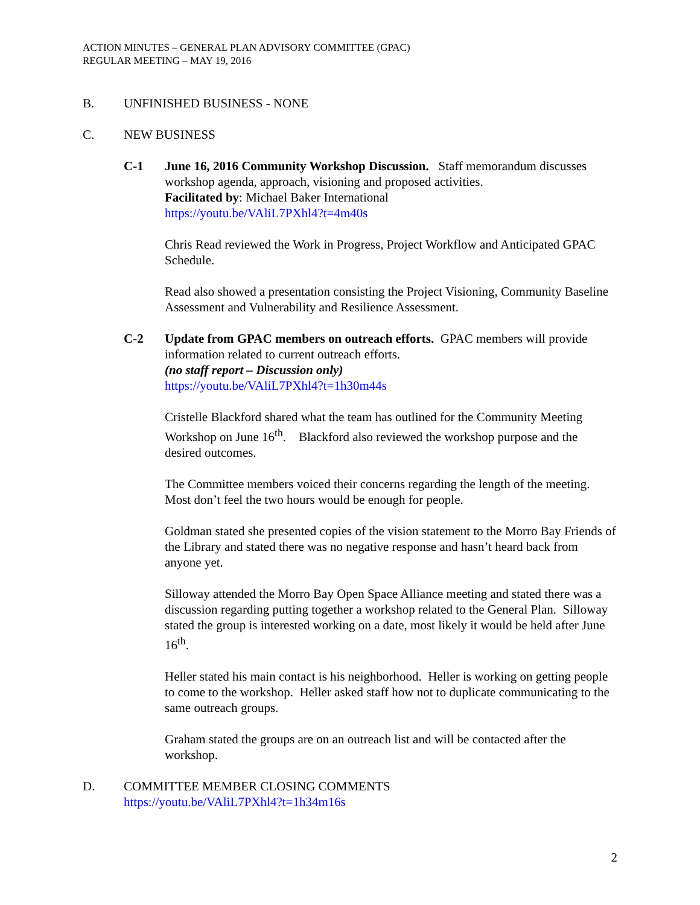ACTION MINUTES – GENERAL PLAN ADVISORY COMMITTEE (GPAC)
REGULAR MEETING – MAY 19, 2016
B. UNFINISHED BUSINESS - NONE
C. NEW BUSINESS
C-1 June 16, 2016 Community Workshop Discussion. Staff memorandum discusses workshop agenda, approach, visioning and proposed activities.
Facilitated by: Michael Baker International
https://youtu.be/VAliL7PXhl4?t=4m40s
Chris Read reviewed the Work in Progress, Project Workflow and Anticipated GPAC Schedule.
Read also showed a presentation consisting the Project Visioning, Community Baseline Assessment and Vulnerability and Resilience Assessment.
C-2 Update from GPAC members on outreach efforts. GPAC members will provide information related to current outreach efforts.
(no staff report – Discussion only)
https://youtu.be/VAliL7PXhl4?t=1h30m44s
Cristelle Blackford shared what the team has outlined for the Community Meeting Workshop on June 16<sup>th</sup>. Blackford also reviewed the workshop purpose and the desired outcomes.
The Committee members voiced their concerns regarding the length of the meeting. Most don’t feel the two hours would be enough for people.
Goldman stated she presented copies of the vision statement to the Morro Bay Friends of the Library and stated there was no negative response and hasn’t heard back from anyone yet.
Silloway attended the Morro Bay Open Space Alliance meeting and stated there was a discussion regarding putting together a workshop related to the General Plan. Silloway stated the group is interested working on a date, most likely it would be held after June 16<sup>th</sup>.
Heller stated his main contact is his neighborhood. Heller is working on getting people to come to the workshop. Heller asked staff how not to duplicate communicating to the same outreach groups.
Graham stated the groups are on an outreach list and will be contacted after the workshop.
D. COMMITTEE MEMBER CLOSING COMMENTS
https://youtu.be/VAliL7PXhl4?t=1h34m16s
2